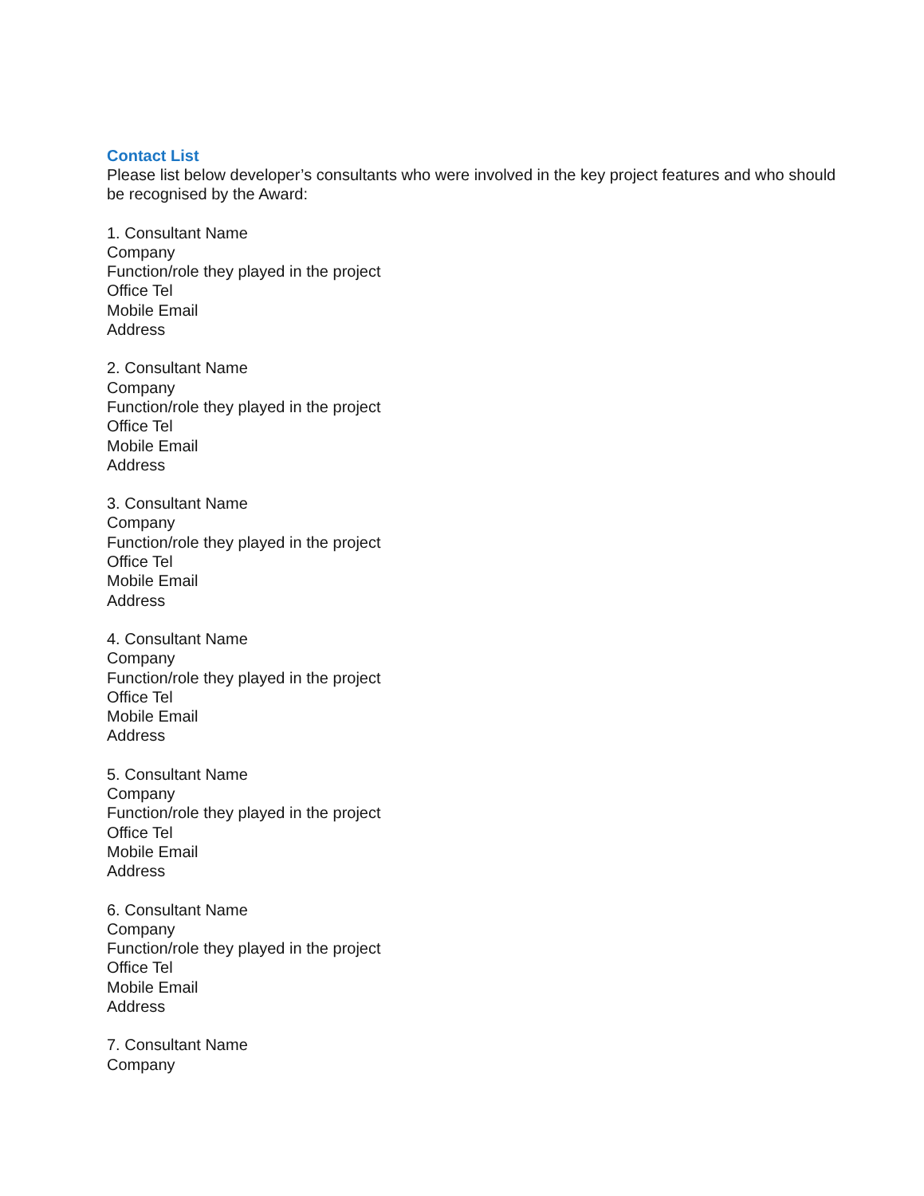Contact List
Please list below developer’s consultants who were involved in the key project features and who should be recognised by the Award:
1. Consultant Name
Company
Function/role they played in the project
Office Tel
Mobile Email
Address
2. Consultant Name
Company
Function/role they played in the project
Office Tel
Mobile Email
Address
3. Consultant Name
Company
Function/role they played in the project
Office Tel
Mobile Email
Address
4. Consultant Name
Company
Function/role they played in the project
Office Tel
Mobile Email
Address
5. Consultant Name
Company
Function/role they played in the project
Office Tel
Mobile Email
Address
6. Consultant Name
Company
Function/role they played in the project
Office Tel
Mobile Email
Address
7. Consultant Name
Company